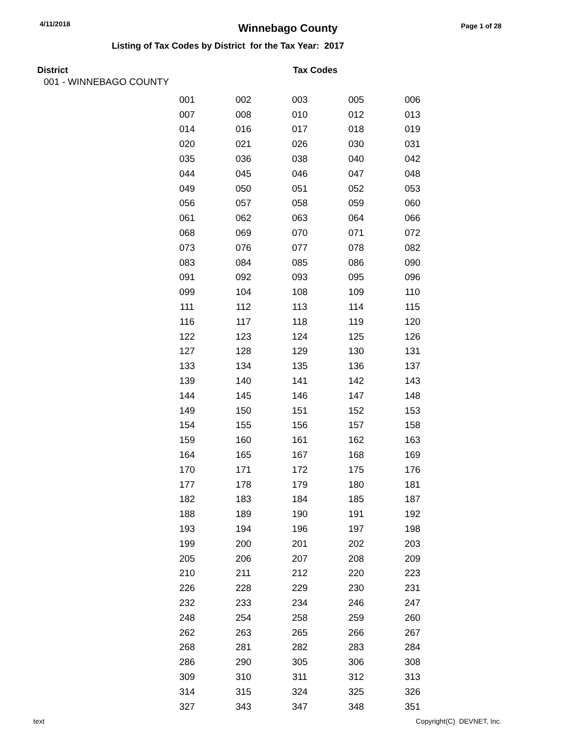4/11/2018 Winnebago County Page 1 of 28
Listing of Tax Codes by District for the Tax Year: 2017
District Tax Codes
001 - WINNEBAGO COUNTY
| 001 | 002 | 003 | 005 | 006 |
| 007 | 008 | 010 | 012 | 013 |
| 014 | 016 | 017 | 018 | 019 |
| 020 | 021 | 026 | 030 | 031 |
| 035 | 036 | 038 | 040 | 042 |
| 044 | 045 | 046 | 047 | 048 |
| 049 | 050 | 051 | 052 | 053 |
| 056 | 057 | 058 | 059 | 060 |
| 061 | 062 | 063 | 064 | 066 |
| 068 | 069 | 070 | 071 | 072 |
| 073 | 076 | 077 | 078 | 082 |
| 083 | 084 | 085 | 086 | 090 |
| 091 | 092 | 093 | 095 | 096 |
| 099 | 104 | 108 | 109 | 110 |
| 111 | 112 | 113 | 114 | 115 |
| 116 | 117 | 118 | 119 | 120 |
| 122 | 123 | 124 | 125 | 126 |
| 127 | 128 | 129 | 130 | 131 |
| 133 | 134 | 135 | 136 | 137 |
| 139 | 140 | 141 | 142 | 143 |
| 144 | 145 | 146 | 147 | 148 |
| 149 | 150 | 151 | 152 | 153 |
| 154 | 155 | 156 | 157 | 158 |
| 159 | 160 | 161 | 162 | 163 |
| 164 | 165 | 167 | 168 | 169 |
| 170 | 171 | 172 | 175 | 176 |
| 177 | 178 | 179 | 180 | 181 |
| 182 | 183 | 184 | 185 | 187 |
| 188 | 189 | 190 | 191 | 192 |
| 193 | 194 | 196 | 197 | 198 |
| 199 | 200 | 201 | 202 | 203 |
| 205 | 206 | 207 | 208 | 209 |
| 210 | 211 | 212 | 220 | 223 |
| 226 | 228 | 229 | 230 | 231 |
| 232 | 233 | 234 | 246 | 247 |
| 248 | 254 | 258 | 259 | 260 |
| 262 | 263 | 265 | 266 | 267 |
| 268 | 281 | 282 | 283 | 284 |
| 286 | 290 | 305 | 306 | 308 |
| 309 | 310 | 311 | 312 | 313 |
| 314 | 315 | 324 | 325 | 326 |
| 327 | 343 | 347 | 348 | 351 |
text Copyright(C) DEVNET, Inc.